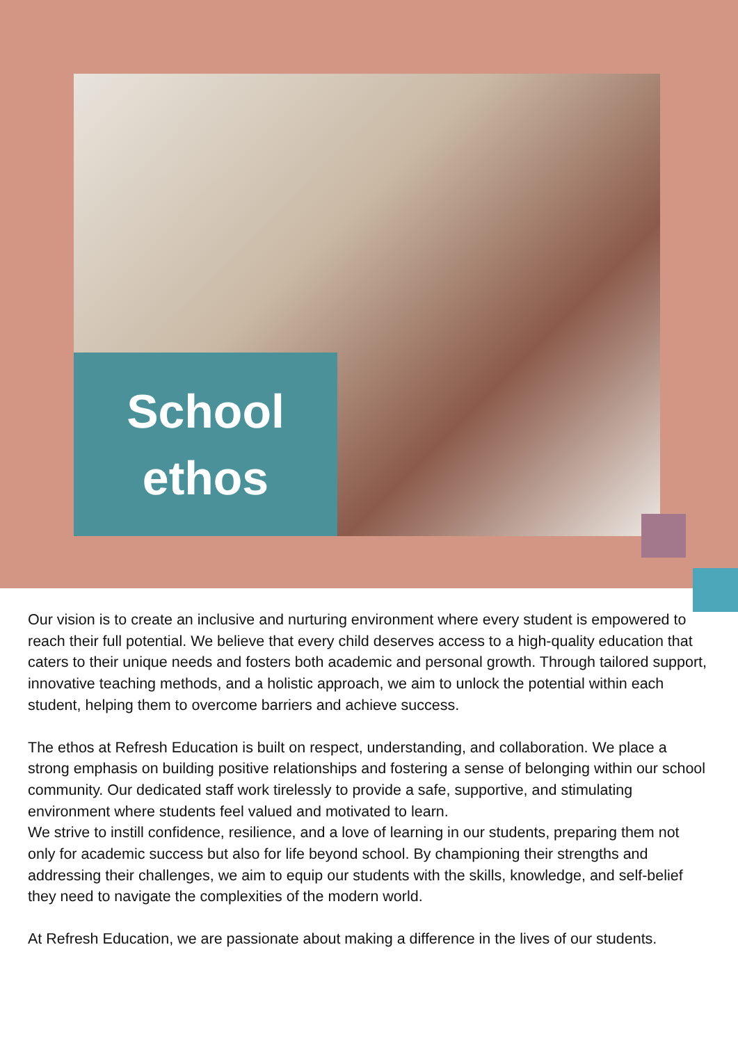School
ethos
Our vision is to create an inclusive and nurturing environment where every student is empowered to reach their full potential. We believe that every child deserves access to a high-quality education that caters to their unique needs and fosters both academic and personal growth. Through tailored support, innovative teaching methods, and a holistic approach, we aim to unlock the potential within each student, helping them to overcome barriers and achieve success.
The ethos at Refresh Education is built on respect, understanding, and collaboration. We place a strong emphasis on building positive relationships and fostering a sense of belonging within our school community. Our dedicated staff work tirelessly to provide a safe, supportive, and stimulating environment where students feel valued and motivated to learn.
We strive to instill confidence, resilience, and a love of learning in our students, preparing them not only for academic success but also for life beyond school. By championing their strengths and addressing their challenges, we aim to equip our students with the skills, knowledge, and self-belief they need to navigate the complexities of the modern world.
At Refresh Education, we are passionate about making a difference in the lives of our students.